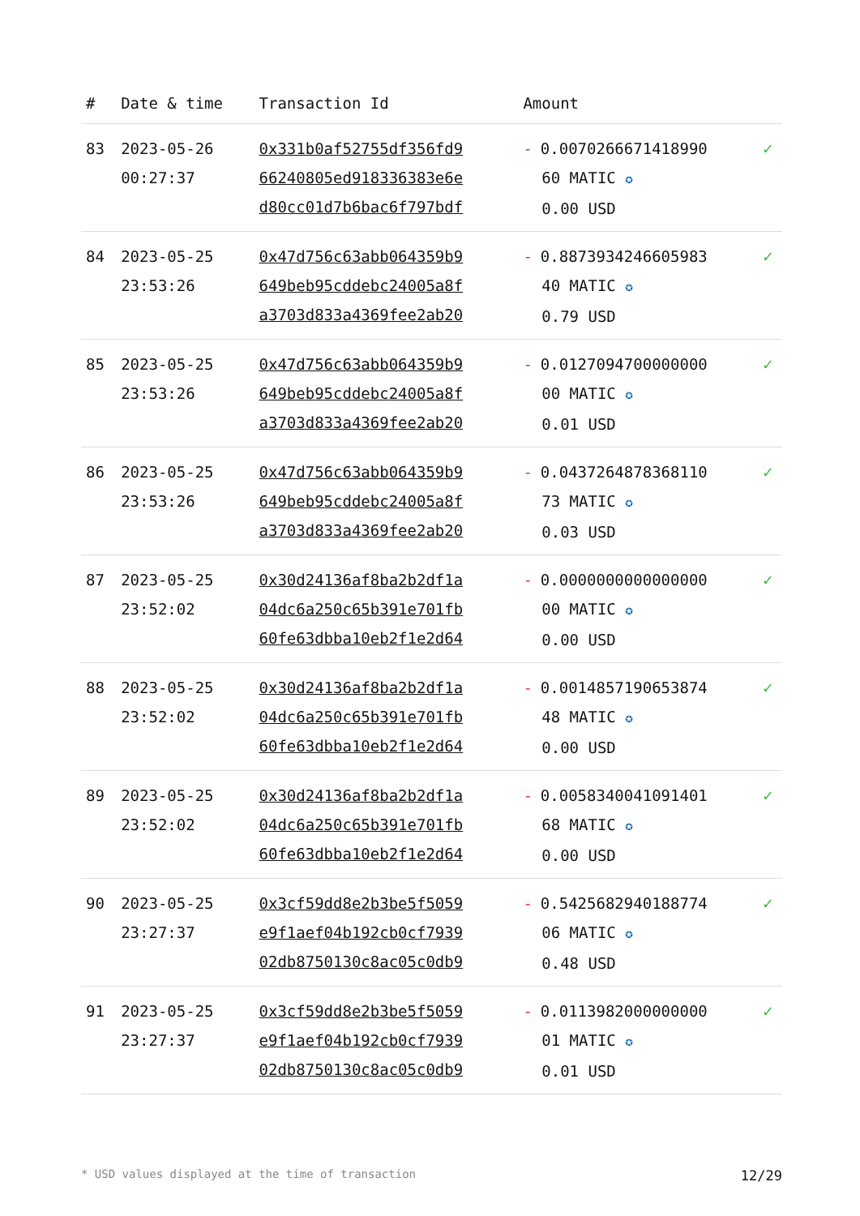| # | Date & time | Transaction Id | Amount | |
| --- | --- | --- | --- | --- |
| 83 | 2023-05-26 00:27:37 | 0x331b0af52755df356fd9 66240805ed918336383e6e d80cc01d7b6bac6f797bdf | - 0.0070266671418990 60 MATIC ✪ 0.00 USD | ✓ |
| 84 | 2023-05-25 23:53:26 | 0x47d756c63abb064359b9 649beb95cddebc24005a8f a3703d833a4369fee2ab20 | - 0.8873934246605983 40 MATIC ✪ 0.79 USD | ✓ |
| 85 | 2023-05-25 23:53:26 | 0x47d756c63abb064359b9 649beb95cddebc24005a8f a3703d833a4369fee2ab20 | - 0.0127094700000000 00 MATIC ✪ 0.01 USD | ✓ |
| 86 | 2023-05-25 23:53:26 | 0x47d756c63abb064359b9 649beb95cddebc24005a8f a3703d833a4369fee2ab20 | - 0.0437264878368110 73 MATIC ✪ 0.03 USD | ✓ |
| 87 | 2023-05-25 23:52:02 | 0x30d24136af8ba2b2df1a 04dc6a250c65b391e701fb 60fe63dbba10eb2f1e2d64 | - 0.0000000000000000 00 MATIC ✪ 0.00 USD | ✓ |
| 88 | 2023-05-25 23:52:02 | 0x30d24136af8ba2b2df1a 04dc6a250c65b391e701fb 60fe63dbba10eb2f1e2d64 | - 0.0014857190653874 48 MATIC ✪ 0.00 USD | ✓ |
| 89 | 2023-05-25 23:52:02 | 0x30d24136af8ba2b2df1a 04dc6a250c65b391e701fb 60fe63dbba10eb2f1e2d64 | - 0.0058340041091401 68 MATIC ✪ 0.00 USD | ✓ |
| 90 | 2023-05-25 23:27:37 | 0x3cf59dd8e2b3be5f5059 e9f1aef04b192cb0cf7939 02db8750130c8ac05c0db9 | - 0.5425682940188774 06 MATIC ✪ 0.48 USD | ✓ |
| 91 | 2023-05-25 23:27:37 | 0x3cf59dd8e2b3be5f5059 e9f1aef04b192cb0cf7939 02db8750130c8ac05c0db9 | - 0.0113982000000000 01 MATIC ✪ 0.01 USD | ✓ |
* USD values displayed at the time of transaction 12/29